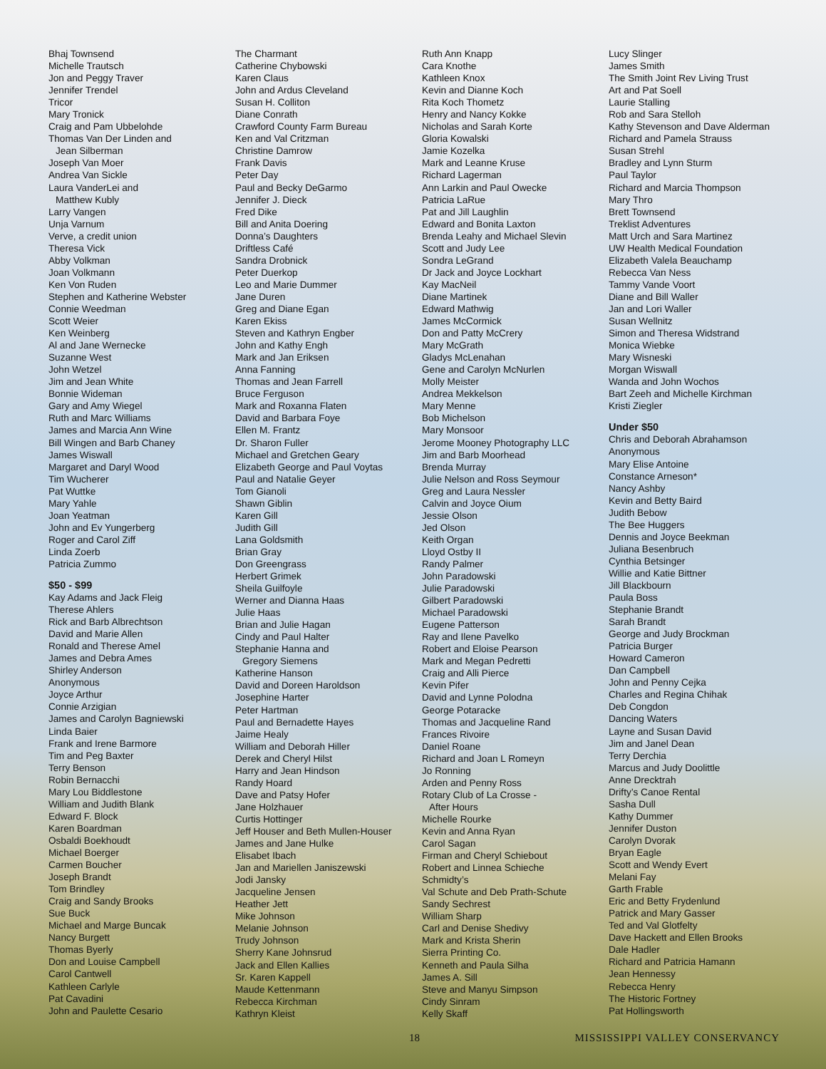Bhaj Townsend
Michelle Trautsch
Jon and Peggy Traver
Jennifer Trendel
Tricor
Mary Tronick
Craig and Pam Ubbelohde
Thomas Van Der Linden and
Jean Silberman
Joseph Van Moer
Andrea Van Sickle
Laura VanderLei and
Matthew Kubly
Larry Vangen
Unja Varnum
Verve, a credit union
Theresa Vick
Abby Volkman
Joan Volkmann
Ken Von Ruden
Stephen and Katherine Webster
Connie Weedman
Scott Weier
Ken Weinberg
Al and Jane Wernecke
Suzanne West
John Wetzel
Jim and Jean White
Bonnie Wideman
Gary and Amy Wiegel
Ruth and Marc Williams
James and Marcia Ann Wine
Bill Wingen and Barb Chaney
James Wiswall
Margaret and Daryl Wood
Tim Wucherer
Pat Wuttke
Mary Yahle
Joan Yeatman
John and Ev Yungerberg
Roger and Carol Ziff
Linda Zoerb
Patricia Zummo
$50 - $99
Kay Adams and Jack Fleig
Therese Ahlers
Rick and Barb Albrechtson
David and Marie Allen
Ronald and Therese Amel
James and Debra Ames
Shirley Anderson
Anonymous
Joyce Arthur
Connie Arzigian
James and Carolyn Bagniewski
Linda Baier
Frank and Irene Barmore
Tim and Peg Baxter
Terry Benson
Robin Bernacchi
Mary Lou Biddlestone
William and Judith Blank
Edward F. Block
Karen Boardman
Osbaldi Boekhoudt
Michael Boerger
Carmen Boucher
Joseph Brandt
Tom Brindley
Craig and Sandy Brooks
Sue Buck
Michael and Marge Buncak
Nancy Burgett
Thomas Byerly
Don and Louise Campbell
Carol Cantwell
Kathleen Carlyle
Pat Cavadini
John and Paulette Cesario
The Charmant
Catherine Chybowski
Karen Claus
John and Ardus Cleveland
Susan H. Colliton
Diane Conrath
Crawford County Farm Bureau
Ken and Val Critzman
Christine Damrow
Frank Davis
Peter Day
Paul and Becky DeGarmo
Jennifer J. Dieck
Fred Dike
Bill and Anita Doering
Donna’s Daughters
Driftless Café
Sandra Drobnick
Peter Duerkop
Leo and Marie Dummer
Jane Duren
Greg and Diane Egan
Karen Ekiss
Steven and Kathryn Engber
John and Kathy Engh
Mark and Jan Eriksen
Anna Fanning
Thomas and Jean Farrell
Bruce Ferguson
Mark and Roxanna Flaten
David and Barbara Foye
Ellen M. Frantz
Dr. Sharon Fuller
Michael and Gretchen Geary
Elizabeth George and Paul Voytas
Paul and Natalie Geyer
Tom Gianoli
Shawn Giblin
Karen Gill
Judith Gill
Lana Goldsmith
Brian Gray
Don Greengrass
Herbert Grimek
Sheila Guilfoyle
Werner and Dianna Haas
Julie Haas
Brian and Julie Hagan
Cindy and Paul Halter
Stephanie Hanna and
Gregory Siemens
Katherine Hanson
David and Doreen Haroldson
Josephine Harter
Peter Hartman
Paul and Bernadette Hayes
Jaime Healy
William and Deborah Hiller
Derek and Cheryl Hilst
Harry and Jean Hindson
Randy Hoard
Dave and Patsy Hofer
Jane Holzhauer
Curtis Hottinger
Jeff Houser and Beth Mullen-Houser
James and Jane Hulke
Elisabet Ibach
Jan and Mariellen Janiszewski
Jodi Jansky
Jacqueline Jensen
Heather Jett
Mike Johnson
Melanie Johnson
Trudy Johnson
Sherry Kane Johnsrud
Jack and Ellen Kallies
Sr. Karen Kappell
Maude Kettenmann
Rebecca Kirchman
Kathryn Kleist
Ruth Ann Knapp
Cara Knothe
Kathleen Knox
Kevin and Dianne Koch
Rita Koch Thometz
Henry and Nancy Kokke
Nicholas and Sarah Korte
Gloria Kowalski
Jamie Kozelka
Mark and Leanne Kruse
Richard Lagerman
Ann Larkin and Paul Owecke
Patricia LaRue
Pat and Jill Laughlin
Edward and Bonita Laxton
Brenda Leahy and Michael Slevin
Scott and Judy Lee
Sondra LeGrand
Dr Jack and Joyce Lockhart
Kay MacNeil
Diane Martinek
Edward Mathwig
James McCormick
Don and Patty McCrery
Mary McGrath
Gladys McLenahan
Gene and Carolyn McNurlen
Molly Meister
Andrea Mekkelson
Mary Menne
Bob Michelson
Mary Monsoor
Jerome Mooney Photography LLC
Jim and Barb Moorhead
Brenda Murray
Julie Nelson and Ross Seymour
Greg and Laura Nessler
Calvin and Joyce Oium
Jessie Olson
Jed Olson
Keith Organ
Lloyd Ostby II
Randy Palmer
John Paradowski
Julie Paradowski
Gilbert Paradowski
Michael Paradowski
Eugene Patterson
Ray and Ilene Pavelko
Robert and Eloise Pearson
Mark and Megan Pedretti
Craig and Alli Pierce
Kevin Pifer
David and Lynne Polodna
George Potaracke
Thomas and Jacqueline Rand
Frances Rivoire
Daniel Roane
Richard and Joan L Romeyn
Jo Ronning
Arden and Penny Ross
Rotary Club of La Crosse -
After Hours
Michelle Rourke
Kevin and Anna Ryan
Carol Sagan
Firman and Cheryl Schiebout
Robert and Linnea Schieche
Schmidty’s
Val Schute and Deb Prath-Schute
Sandy Sechrest
William Sharp
Carl and Denise Shedivy
Mark and Krista Sherin
Sierra Printing Co.
Kenneth and Paula Silha
James A. Sill
Steve and Manyu Simpson
Cindy Sinram
Kelly Skaff
Lucy Slinger
James Smith
The Smith Joint Rev Living Trust
Art and Pat Soell
Laurie Stalling
Rob and Sara Stelloh
Kathy Stevenson and Dave Alderman
Richard and Pamela Strauss
Susan Strehl
Bradley and Lynn Sturm
Paul Taylor
Richard and Marcia Thompson
Mary Thro
Brett Townsend
Treklist Adventures
Matt Urch and Sara Martinez
UW Health Medical Foundation
Elizabeth Valela Beauchamp
Rebecca Van Ness
Tammy Vande Voort
Diane and Bill Waller
Jan and Lori Waller
Susan Wellnitz
Simon and Theresa Widstrand
Monica Wiebke
Mary Wisneski
Morgan Wiswall
Wanda and John Wochos
Bart Zeeh and Michelle Kirchman
Kristi Ziegler
Under $50
Chris and Deborah Abrahamson
Anonymous
Mary Elise Antoine
Constance Arneson*
Nancy Ashby
Kevin and Betty Baird
Judith Bebow
The Bee Huggers
Dennis and Joyce Beekman
Juliana Besenbruch
Cynthia Betsinger
Willie and Katie Bittner
Jill Blackbourn
Paula Boss
Stephanie Brandt
Sarah Brandt
George and Judy Brockman
Patricia Burger
Howard Cameron
Dan Campbell
John and Penny Cejka
Charles and Regina Chihak
Deb Congdon
Dancing Waters
Layne and Susan David
Jim and Janel Dean
Terry Derchia
Marcus and Judy Doolittle
Anne Drecktrah
Drifty’s Canoe Rental
Sasha Dull
Kathy Dummer
Jennifer Duston
Carolyn Dvorak
Bryan Eagle
Scott and Wendy Evert
Melani Fay
Garth Frable
Eric and Betty Frydenlund
Patrick and Mary Gasser
Ted and Val Glotfelty
Dave Hackett and Ellen Brooks
Dale Hadler
Richard and Patricia Hamann
Jean Hennessy
Rebecca Henry
The Historic Fortney
Pat Hollingsworth
18 MISSISSIPPI VALLEY CONSERVANCY